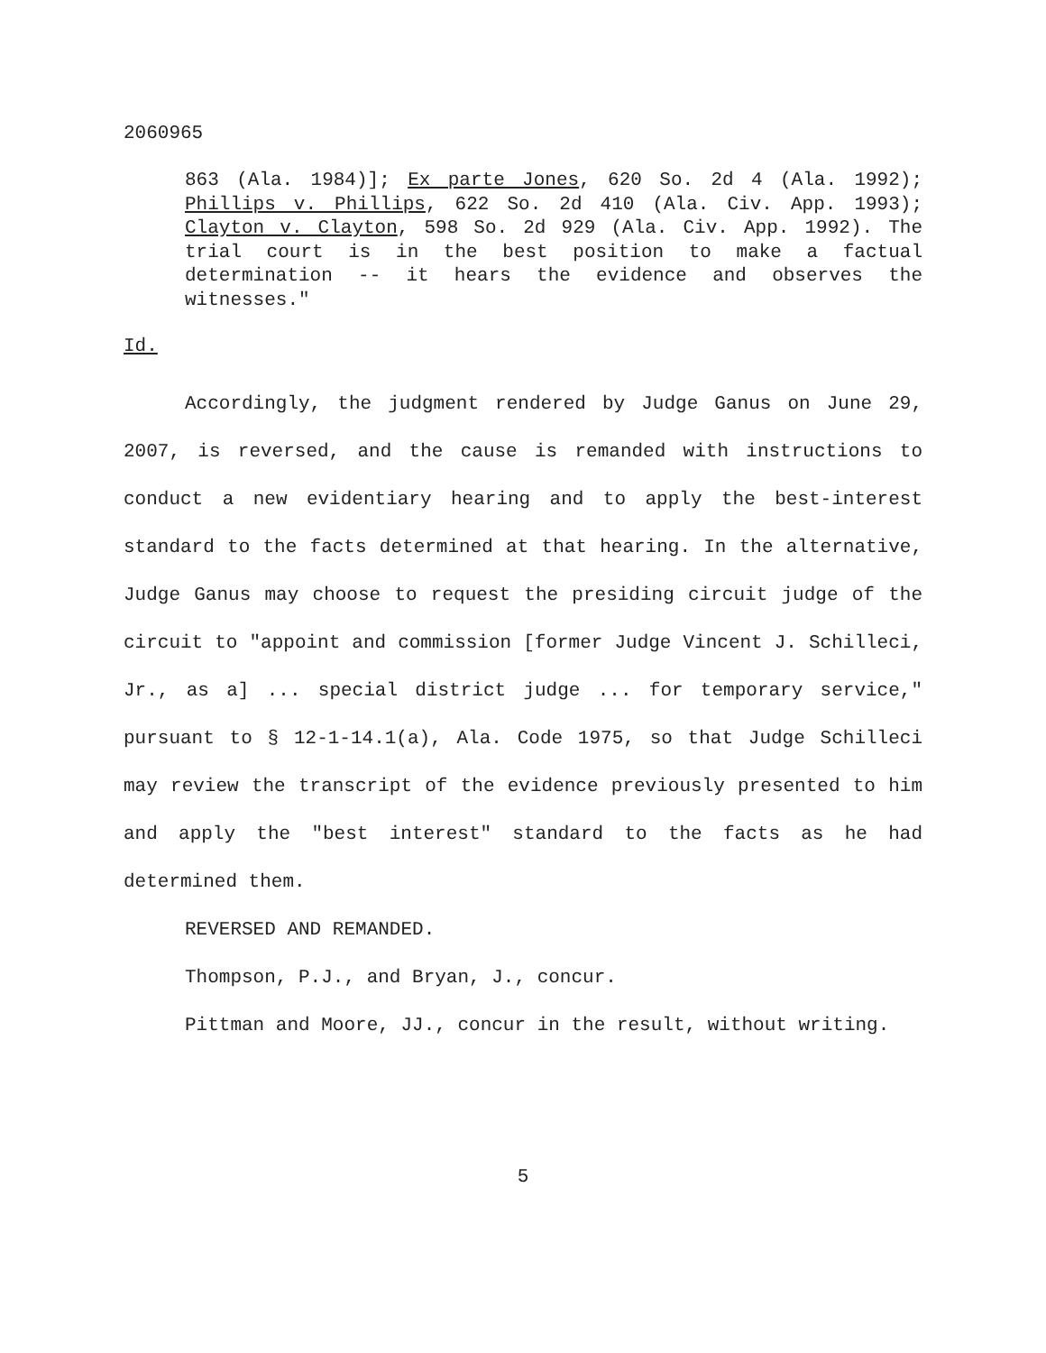2060965
863 (Ala. 1984)]; Ex parte Jones, 620 So. 2d 4 (Ala. 1992); Phillips v. Phillips, 622 So. 2d 410 (Ala. Civ. App. 1993); Clayton v. Clayton, 598 So. 2d 929 (Ala. Civ. App. 1992). The trial court is in the best position to make a factual determination -- it hears the evidence and observes the witnesses."
Id.
Accordingly, the judgment rendered by Judge Ganus on June 29, 2007, is reversed, and the cause is remanded with instructions to conduct a new evidentiary hearing and to apply the best-interest standard to the facts determined at that hearing. In the alternative, Judge Ganus may choose to request the presiding circuit judge of the circuit to "appoint and commission [former Judge Vincent J. Schilleci, Jr., as a] ... special district judge ... for temporary service," pursuant to § 12-1-14.1(a), Ala. Code 1975, so that Judge Schilleci may review the transcript of the evidence previously presented to him and apply the "best interest" standard to the facts as he had determined them.
REVERSED AND REMANDED.
Thompson, P.J., and Bryan, J., concur.
Pittman and Moore, JJ., concur in the result, without writing.
5